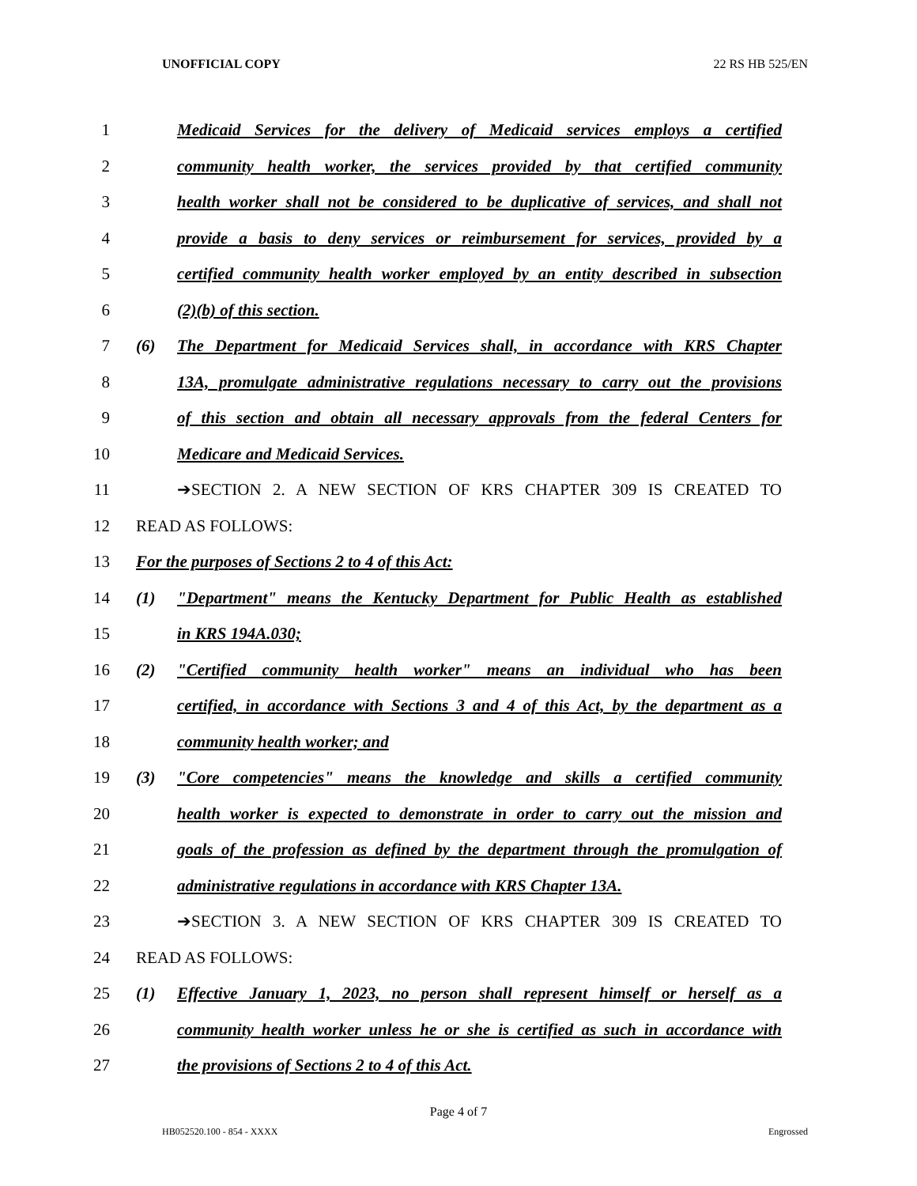UNOFFICIAL COPY 22 RS HB 525/EN
1 Medicaid Services for the delivery of Medicaid services employs a certified
2 community health worker, the services provided by that certified community
3 health worker shall not be considered to be duplicative of services, and shall not
4 provide a basis to deny services or reimbursement for services, provided by a
5 certified community health worker employed by an entity described in subsection
6 (2)(b) of this section.
7 (6) The Department for Medicaid Services shall, in accordance with KRS Chapter
8 13A, promulgate administrative regulations necessary to carry out the provisions
9 of this section and obtain all necessary approvals from the federal Centers for
10 Medicare and Medicaid Services.
11 ➔SECTION 2. A NEW SECTION OF KRS CHAPTER 309 IS CREATED TO
12 READ AS FOLLOWS:
13 For the purposes of Sections 2 to 4 of this Act:
14 (1) "Department" means the Kentucky Department for Public Health as established
15 in KRS 194A.030;
16 (2) "Certified community health worker" means an individual who has been
17 certified, in accordance with Sections 3 and 4 of this Act, by the department as a
18 community health worker; and
19 (3) "Core competencies" means the knowledge and skills a certified community
20 health worker is expected to demonstrate in order to carry out the mission and
21 goals of the profession as defined by the department through the promulgation of
22 administrative regulations in accordance with KRS Chapter 13A.
23 ➔SECTION 3. A NEW SECTION OF KRS CHAPTER 309 IS CREATED TO
24 READ AS FOLLOWS:
25 (1) Effective January 1, 2023, no person shall represent himself or herself as a
26 community health worker unless he or she is certified as such in accordance with
27 the provisions of Sections 2 to 4 of this Act.
Page 4 of 7
HB052520.100 - 854 - XXXX Engrossed